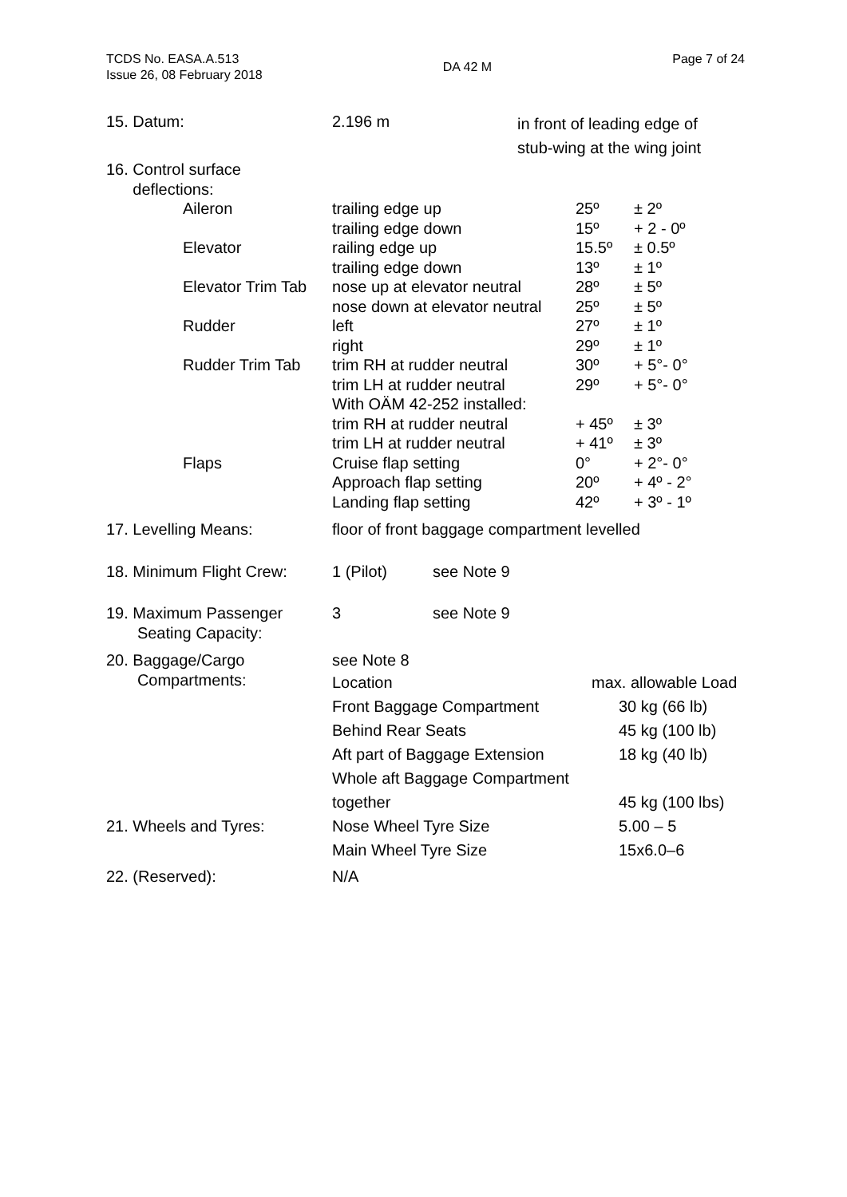TCDS No. EASA.A.513
Issue 26, 08 February 2018
DA 42 M
Page 7 of 24
| 15. Datum: | 2.196 m | in front of leading edge of stub-wing at the wing joint |
| 16. Control surface deflections: | | |
| Aileron | trailing edge up | 25º | ± 2º |
| | trailing edge down | 15º | + 2 - 0º |
| Elevator | railing edge up | 15.5º | ± 0.5º |
| | trailing edge down | 13º | ± 1º |
| Elevator Trim Tab | nose up at elevator neutral | 28º | ± 5º |
| | nose down at elevator neutral | 25º | ± 5º |
| Rudder | left | 27º | ± 1º |
| | right | 29º | ± 1º |
| Rudder Trim Tab | trim RH at rudder neutral | 30º | + 5°- 0° |
| | trim LH at rudder neutral | 29º | + 5°- 0° |
| | With OÄM 42-252 installed: | | |
| | trim RH at rudder neutral | + 45º | ± 3º |
| | trim LH at rudder neutral | + 41º | ± 3º |
| Flaps | Cruise flap setting | 0° | + 2°- 0° |
| | Approach flap setting | 20º | + 4º - 2° |
| | Landing flap setting | 42º | + 3º - 1º |
| 17. Levelling Means: | floor of front baggage compartment levelled | |
| 18. Minimum Flight Crew: | 1 (Pilot) | see Note 9 |
| 19. Maximum Passenger Seating Capacity: | 3 | see Note 9 |
| 20. Baggage/Cargo Compartments: | see Note 8 | |
| | Location | max. allowable Load |
| | Front Baggage Compartment | 30 kg (66 lb) |
| | Behind Rear Seats | 45 kg (100 lb) |
| | Aft part of Baggage Extension | 18 kg (40 lb) |
| | Whole aft Baggage Compartment | |
| | together | 45 kg (100 lbs) |
| 21. Wheels and Tyres: | Nose Wheel Tyre Size | 5.00 – 5 |
| | Main Wheel Tyre Size | 15x6.0–6 |
| 22. (Reserved): | N/A | |